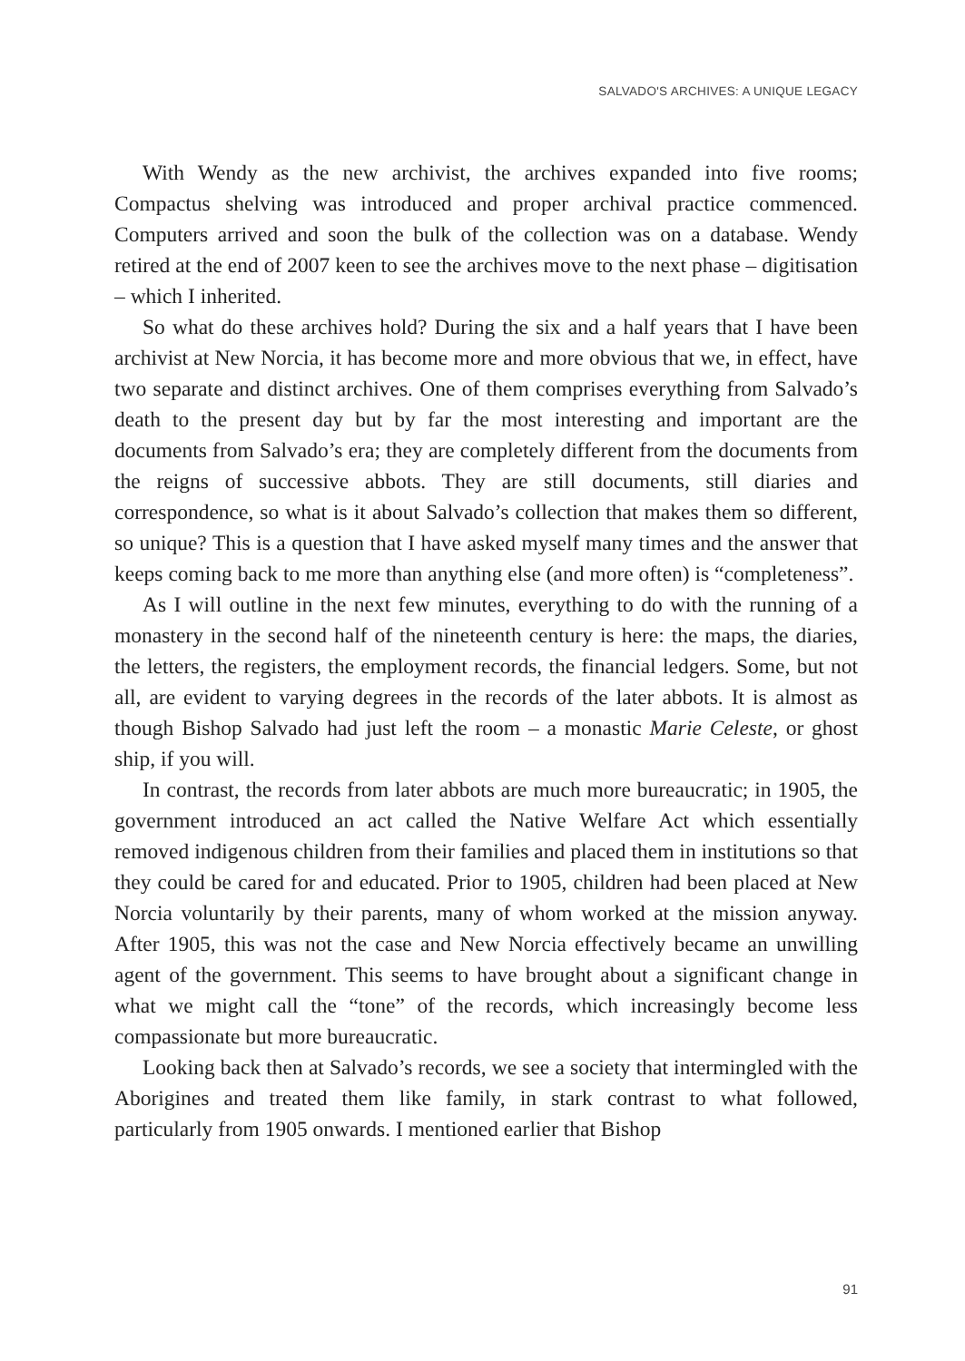SALVADO'S ARCHIVES: A UNIQUE LEGACY
With Wendy as the new archivist, the archives expanded into five rooms; Compactus shelving was introduced and proper archival practice commenced. Computers arrived and soon the bulk of the collection was on a database. Wendy retired at the end of 2007 keen to see the archives move to the next phase – digitisation – which I inherited.
So what do these archives hold? During the six and a half years that I have been archivist at New Norcia, it has become more and more obvious that we, in effect, have two separate and distinct archives. One of them comprises everything from Salvado’s death to the present day but by far the most interesting and important are the documents from Salvado’s era; they are completely different from the documents from the reigns of successive abbots. They are still documents, still diaries and correspondence, so what is it about Salvado’s collection that makes them so different, so unique? This is a question that I have asked myself many times and the answer that keeps coming back to me more than anything else (and more often) is “completeness”.
As I will outline in the next few minutes, everything to do with the running of a monastery in the second half of the nineteenth century is here: the maps, the diaries, the letters, the registers, the employment records, the financial ledgers. Some, but not all, are evident to varying degrees in the records of the later abbots. It is almost as though Bishop Salvado had just left the room – a monastic Marie Celeste, or ghost ship, if you will.
In contrast, the records from later abbots are much more bureaucratic; in 1905, the government introduced an act called the Native Welfare Act which essentially removed indigenous children from their families and placed them in institutions so that they could be cared for and educated. Prior to 1905, children had been placed at New Norcia voluntarily by their parents, many of whom worked at the mission anyway. After 1905, this was not the case and New Norcia effectively became an unwilling agent of the government. This seems to have brought about a significant change in what we might call the “tone” of the records, which increasingly become less compassionate but more bureaucratic.
Looking back then at Salvado’s records, we see a society that intermingled with the Aborigines and treated them like family, in stark contrast to what followed, particularly from 1905 onwards. I mentioned earlier that Bishop
91